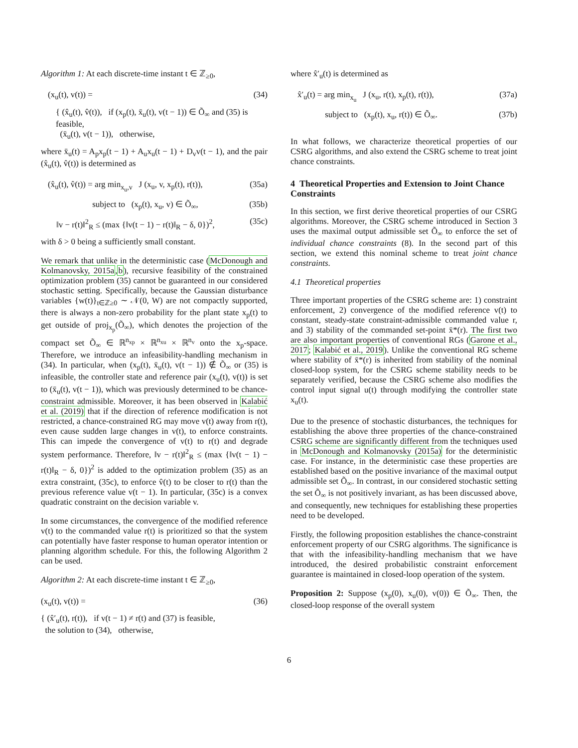Algorithm 1: At each discrete-time instant t ∈ ℤ<sub>≥0</sub>,
(x<sub>u</sub>(t), v(t)) = (34)
{ (x̂<sub>u</sub>(t), v̂(t)), if (x<sub>p</sub>(t), x̄<sub>u</sub>(t), v(t − 1)) ∈ Õ<sub>∞</sub> and (35) is feasible,
(x̄<sub>u</sub>(t), v(t − 1)), otherwise,
where x̄<sub>u</sub>(t) = A<sub>p</sub>x<sub>p</sub>(t − 1) + A<sub>u</sub>x<sub>u</sub>(t − 1) + D<sub>v</sub>v(t − 1), and the pair (x̂<sub>u</sub>(t), v̂(t)) is determined as
(x̂<sub>u</sub>(t), v̂(t)) = arg min<sub>x<sub>u</sub>,v</sub> J (x<sub>u</sub>, v, x<sub>p</sub>(t), r(t)), (35a)
subject to (x<sub>p</sub>(t), x<sub>u</sub>, v) ∈ Õ<sub>∞</sub>, (35b)
‖v − r(t)‖<sup>2</sup><sub>R</sub> ≤ (max {‖v(t − 1) − r(t)‖<sub>R</sub> − δ, 0})<sup>2</sup>, (35c)
with δ > 0 being a sufficiently small constant.
We remark that unlike in the deterministic case (McDonough and Kolmanovsky, 2015a,b), recursive feasibility of the constrained optimization problem (35) cannot be guaranteed in our considered stochastic setting. Specifically, because the Gaussian disturbance variables {w(t)}<sub>t∈ℤ≥0</sub> ∼ 𝒩(0, W) are not compactly supported, there is always a non-zero probability for the plant state x<sub>p</sub>(t) to get outside of proj<sub>x<sub>p</sub></sub>(Õ<sub>∞</sub>), which denotes the projection of the compact set Õ<sub>∞</sub> ∈ ℝ<sup>n<sub>xp</sub></sup> × ℝ<sup>n<sub>xu</sub></sup> × ℝ<sup>n<sub>v</sub></sup> onto the x<sub>p</sub>-space. Therefore, we introduce an infeasibility-handling mechanism in (34). In particular, when (x<sub>p</sub>(t), x̄<sub>u</sub>(t), v(t − 1)) ∉ Õ<sub>∞</sub> or (35) is infeasible, the controller state and reference pair (x<sub>u</sub>(t), v(t)) is set to (x̄<sub>u</sub>(t), v(t − 1)), which was previously determined to be chance-constraint admissible. Moreover, it has been observed in Kalabić et al. (2019) that if the direction of reference modification is not restricted, a chance-constrained RG may move v(t) away from r(t), even cause sudden large changes in v(t), to enforce constraints. This can impede the convergence of v(t) to r(t) and degrade system performance. Therefore, ‖v − r(t)‖<sup>2</sup><sub>R</sub> ≤ (max {‖v(t − 1) − r(t)‖<sub>R</sub> − δ, 0})<sup>2</sup> is added to the optimization problem (35) as an extra constraint, (35c), to enforce v̂(t) to be closer to r(t) than the previous reference value v(t − 1). In particular, (35c) is a convex quadratic constraint on the decision variable v.
In some circumstances, the convergence of the modified reference v(t) to the commanded value r(t) is prioritized so that the system can potentially have faster response to human operator intention or planning algorithm schedule. For this, the following Algorithm 2 can be used.
Algorithm 2: At each discrete-time instant t ∈ ℤ<sub>≥0</sub>,
(x<sub>u</sub>(t), v(t)) = (36)
{ (x̂′<sub>u</sub>(t), r(t)), if v(t − 1) ≠ r(t) and (37) is feasible,
the solution to (34), otherwise,
where x̂′<sub>u</sub>(t) is determined as
x̂′<sub>u</sub>(t) = arg min<sub>x<sub>u</sub></sub> J (x<sub>u</sub>, r(t), x<sub>p</sub>(t), r(t)), (37a)
subject to (x<sub>p</sub>(t), x<sub>u</sub>, r(t)) ∈ Õ<sub>∞</sub>. (37b)
In what follows, we characterize theoretical properties of our CSRG algorithms, and also extend the CSRG scheme to treat joint chance constraints.
4 Theoretical Properties and Extension to Joint Chance Constraints
In this section, we first derive theoretical properties of our CSRG algorithms. Moreover, the CSRG scheme introduced in Section 3 uses the maximal output admissible set Õ<sub>∞</sub> to enforce the set of individual chance constraints (8). In the second part of this section, we extend this nominal scheme to treat joint chance constraints.
4.1 Theoretical properties
Three important properties of the CSRG scheme are: 1) constraint enforcement, 2) convergence of the modified reference v(t) to constant, steady-state constraint-admissible commanded value r, and 3) stability of the commanded set-point x̄*(r). The first two are also important properties of conventional RGs (Garone et al., 2017; Kalabić et al., 2019). Unlike the conventional RG scheme where stability of x̄*(r) is inherited from stability of the nominal closed-loop system, for the CSRG scheme stability needs to be separately verified, because the CSRG scheme also modifies the control input signal u(t) through modifying the controller state x<sub>u</sub>(t).
Due to the presence of stochastic disturbances, the techniques for establishing the above three properties of the chance-constrained CSRG scheme are significantly different from the techniques used in McDonough and Kolmanovsky (2015a) for the deterministic case. For instance, in the deterministic case these properties are established based on the positive invariance of the maximal output admissible set Õ<sub>∞</sub>. In contrast, in our considered stochastic setting the set Õ<sub>∞</sub> is not positively invariant, as has been discussed above, and consequently, new techniques for establishing these properties need to be developed.
Firstly, the following proposition establishes the chance-constraint enforcement property of our CSRG algorithms. The significance is that with the infeasibility-handling mechanism that we have introduced, the desired probabilistic constraint enforcement guarantee is maintained in closed-loop operation of the system.
Proposition 2: Suppose (x<sub>p</sub>(0), x<sub>u</sub>(0), v(0)) ∈ Õ<sub>∞</sub>. Then, the closed-loop response of the overall system
6